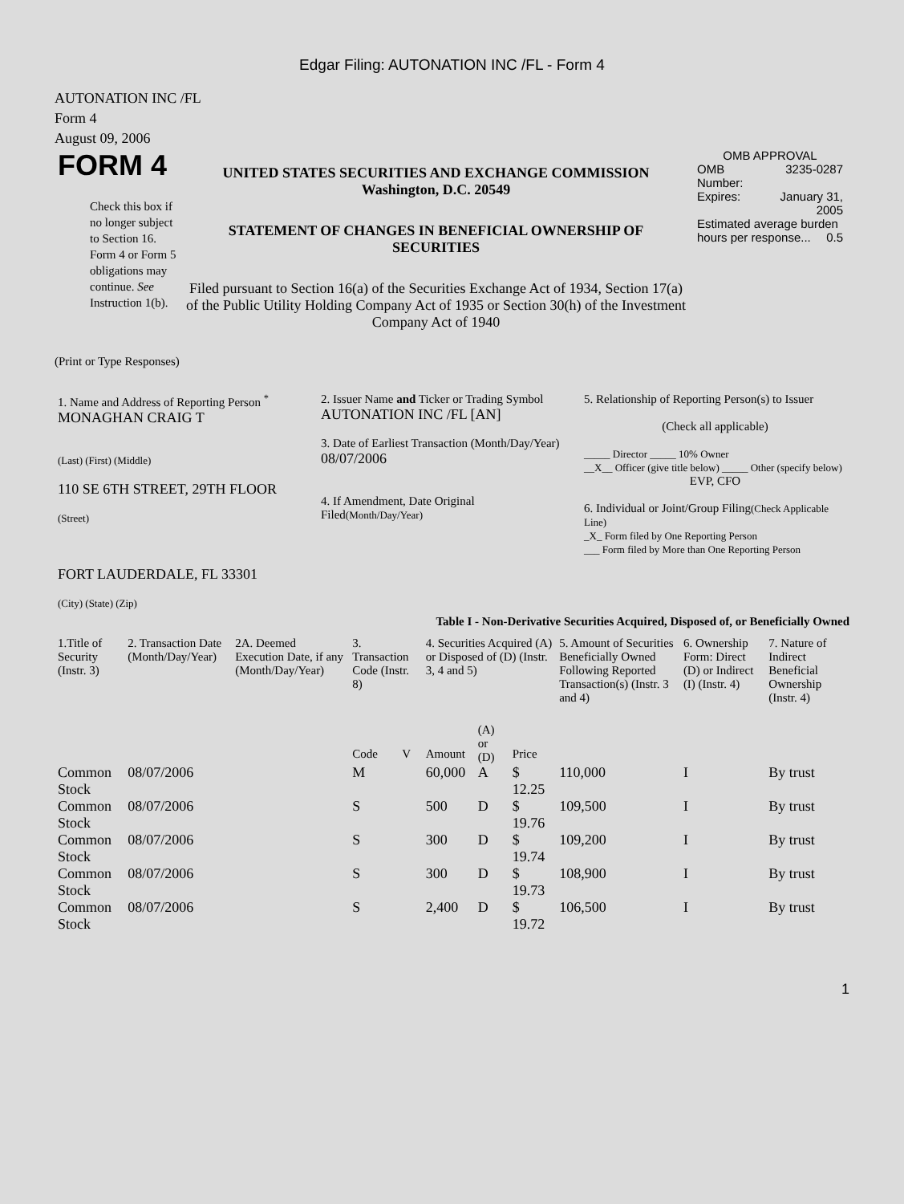Edgar Filing: AUTONATION INC /FL - Form 4
AUTONATION INC /FL
Form 4
August 09, 2006
| FORM 4 Check this box if no longer subject to Section 16. Form 4 or Form 5 obligations may continue. See Instruction 1(b). | UNITED STATES SECURITIES AND EXCHANGE COMMISSION Washington, D.C. 20549 STATEMENT OF CHANGES IN BENEFICIAL OWNERSHIP OF SECURITIES Filed pursuant to Section 16(a) of the Securities Exchange Act of 1934, Section 17(a) of the Public Utility Holding Company Act of 1935 or Section 30(h) of the Investment Company Act of 1940 | OMB APPROVAL / OMB Number: / 3235-0287 / / Expires: / January 31, 2005 / / Estimated average burden hours per response... 0.5 / / |
(Print or Type Responses)
| 1. Name and Address of Reporting Person <sup>*</sup> MONAGHAN CRAIG T (Last) (First) (Middle) 110 SE 6TH STREET, 29TH FLOOR (Street) FORT LAUDERDALE, FL 33301 (City) (State) (Zip) | 2. Issuer Name and Ticker or Trading Symbol AUTONATION INC /FL [AN] 3. Date of Earliest Transaction (Month/Day/Year) 08/07/2006 4. If Amendment, Date Original Filed (Month/Day/Year) | 5. Relationship of Reporting Person(s) to Issuer (Check all applicable) _____ Director _____ 10% Owner __X__ Officer (give title below) _____ Other (specify below) EVP, CFO 6. Individual or Joint/Group Filing (Check Applicable Line) _X_ Form filed by One Reporting Person ___ Form filed by More than One Reporting Person |
Table I - Non-Derivative Securities Acquired, Disposed of, or Beneficially Owned
| 1.Title of Security (Instr. 3) | 2. Transaction Date (Month/Day/Year) | 2A. Deemed Execution Date, if any (Month/Day/Year) | 3. Transaction Code (Instr. 8) | | 4. Securities Acquired (A) or Disposed of (D) (Instr. 3, 4 and 5) | | | 5. Amount of Securities Beneficially Owned Following Reported Transaction(s) (Instr. 3 and 4) | 6. Ownership Form: Direct (D) or Indirect (I) (Instr. 4) | 7. Nature of Indirect Beneficial Ownership (Instr. 4) |
| --- | --- | --- | --- | --- | --- | --- | --- | --- | --- | --- |
| | | | Code | V | Amount | (A) or (D) | Price | | | |
| Common Stock | 08/07/2006 | | M | | 60,000 | A | $ 12.25 | 110,000 | I | By trust |
| Common Stock | 08/07/2006 | | S | | 500 | D | $ 19.76 | 109,500 | I | By trust |
| Common Stock | 08/07/2006 | | S | | 300 | D | $ 19.74 | 109,200 | I | By trust |
| Common Stock | 08/07/2006 | | S | | 300 | D | $ 19.73 | 108,900 | I | By trust |
| Common Stock | 08/07/2006 | | S | | 2,400 | D | $ 19.72 | 106,500 | I | By trust |
1